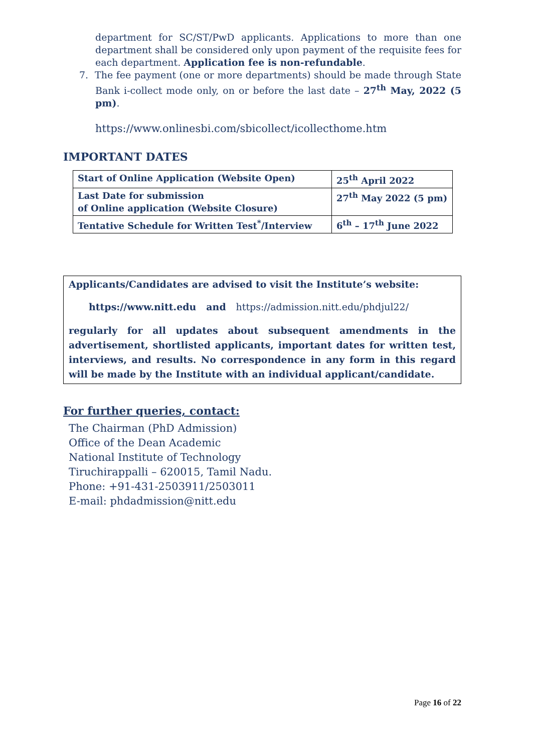department for SC/ST/PwD applicants. Applications to more than one department shall be considered only upon payment of the requisite fees for each department. Application fee is non-refundable.
7. The fee payment (one or more departments) should be made through State Bank i-collect mode only, on or before the last date – 27<sup>th</sup> May, 2022 (5 pm).
https://www.onlinesbi.com/sbicollect/icollecthome.htm
IMPORTANT DATES
| Start of Online Application (Website Open) | 25<sup>th</sup> April 2022 |
| Last Date for submission of Online application (Website Closure) | 27<sup>th</sup> May 2022 (5 pm) |
| Tentative Schedule for Written Test<sup>*</sup>/Interview | 6<sup>th</sup> – 17<sup>th</sup> June 2022 |
Applicants/Candidates are advised to visit the Institute’s website:
https://www.nitt.edu and https://admission.nitt.edu/phdjul22/
regularly for all updates about subsequent amendments in the advertisement, shortlisted applicants, important dates for written test, interviews, and results. No correspondence in any form in this regard will be made by the Institute with an individual applicant/candidate.
For further queries, contact:
The Chairman (PhD Admission)
Office of the Dean Academic
National Institute of Technology
Tiruchirappalli – 620015, Tamil Nadu.
Phone: +91-431-2503911/2503011
E-mail: phdadmission@nitt.edu
Page 16 of 22